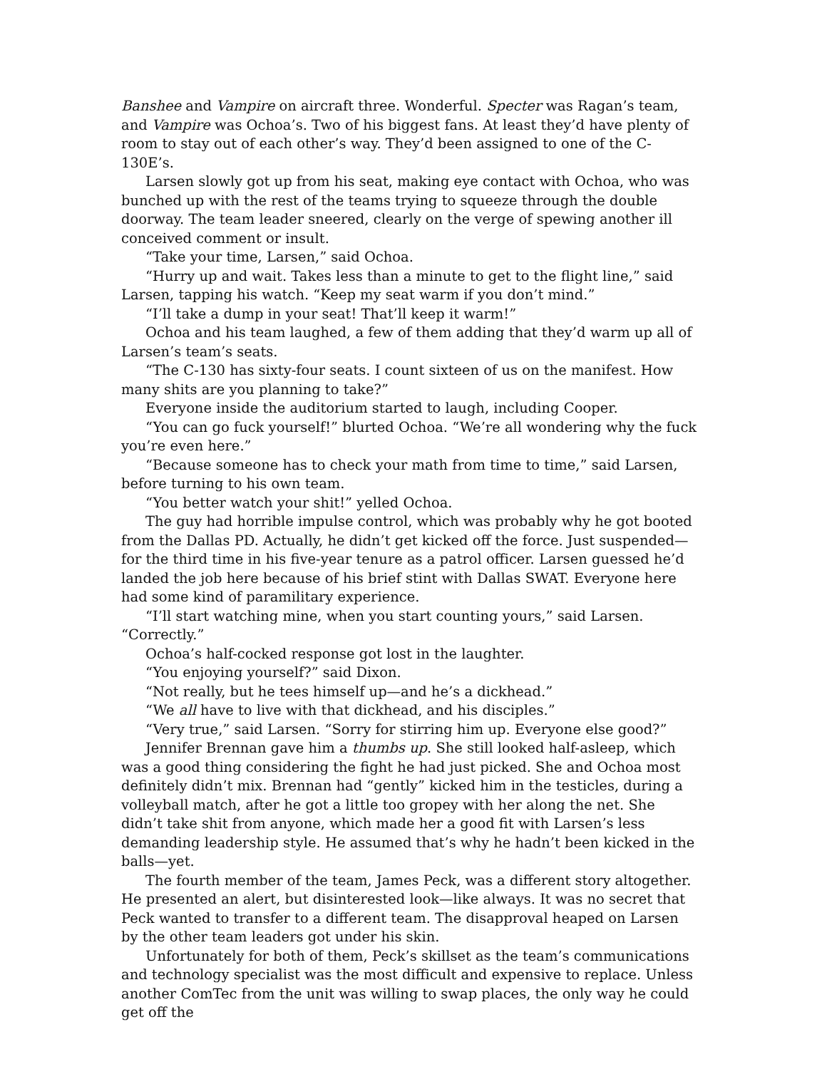Banshee and Vampire on aircraft three. Wonderful. Specter was Ragan’s team, and Vampire was Ochoa’s. Two of his biggest fans. At least they’d have plenty of room to stay out of each other’s way. They’d been assigned to one of the C-130E’s.
Larsen slowly got up from his seat, making eye contact with Ochoa, who was bunched up with the rest of the teams trying to squeeze through the double doorway. The team leader sneered, clearly on the verge of spewing another ill conceived comment or insult.
“Take your time, Larsen,” said Ochoa.
“Hurry up and wait. Takes less than a minute to get to the flight line,” said Larsen, tapping his watch. “Keep my seat warm if you don’t mind.”
“I’ll take a dump in your seat! That’ll keep it warm!”
Ochoa and his team laughed, a few of them adding that they’d warm up all of Larsen’s team’s seats.
“The C-130 has sixty-four seats. I count sixteen of us on the manifest. How many shits are you planning to take?”
Everyone inside the auditorium started to laugh, including Cooper.
“You can go fuck yourself!” blurted Ochoa. “We’re all wondering why the fuck you’re even here.”
“Because someone has to check your math from time to time,” said Larsen, before turning to his own team.
“You better watch your shit!” yelled Ochoa.
The guy had horrible impulse control, which was probably why he got booted from the Dallas PD. Actually, he didn’t get kicked off the force. Just suspended—for the third time in his five-year tenure as a patrol officer. Larsen guessed he’d landed the job here because of his brief stint with Dallas SWAT. Everyone here had some kind of paramilitary experience.
“I’ll start watching mine, when you start counting yours,” said Larsen. “Correctly.”
Ochoa’s half-cocked response got lost in the laughter.
“You enjoying yourself?” said Dixon.
“Not really, but he tees himself up—and he’s a dickhead.”
“We all have to live with that dickhead, and his disciples.”
“Very true,” said Larsen. “Sorry for stirring him up. Everyone else good?”
Jennifer Brennan gave him a thumbs up. She still looked half-asleep, which was a good thing considering the fight he had just picked. She and Ochoa most definitely didn’t mix. Brennan had “gently” kicked him in the testicles, during a volleyball match, after he got a little too gropey with her along the net. She didn’t take shit from anyone, which made her a good fit with Larsen’s less demanding leadership style. He assumed that’s why he hadn’t been kicked in the balls—yet.
The fourth member of the team, James Peck, was a different story altogether. He presented an alert, but disinterested look—like always. It was no secret that Peck wanted to transfer to a different team. The disapproval heaped on Larsen by the other team leaders got under his skin.
Unfortunately for both of them, Peck’s skillset as the team’s communications and technology specialist was the most difficult and expensive to replace. Unless another ComTec from the unit was willing to swap places, the only way he could get off the